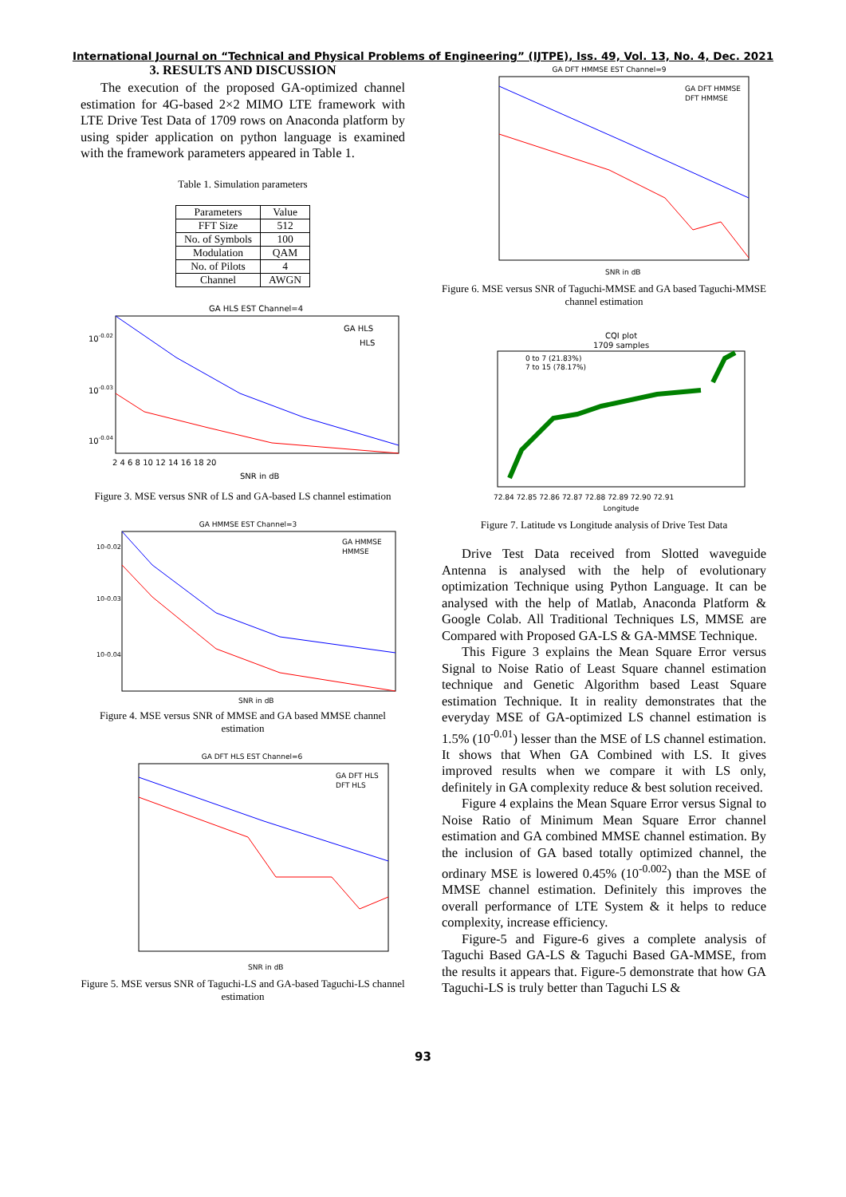International Journal on “Technical and Physical Problems of Engineering” (IJTPE), Iss. 49, Vol. 13, No. 4, Dec. 2021
3. RESULTS AND DISCUSSION
The execution of the proposed GA-optimized channel estimation for 4G-based 2×2 MIMO LTE framework with LTE Drive Test Data of 1709 rows on Anaconda platform by using spider application on python language is examined with the framework parameters appeared in Table 1.
Table 1. Simulation parameters
| Parameters | Value |
| --- | --- |
| FFT Size | 512 |
| No. of Symbols | 100 |
| Modulation | QAM |
| No. of Pilots | 4 |
| Channel | AWGN |
GA HLS EST Channel=4
10-0.02
10-0.03
10-0.04
GA HLS
HLS
2 4 6 8 10 12 14 16 18 20
SNR in dB
Figure 3. MSE versus SNR of LS and GA-based LS channel estimation
GA HMMSE EST Channel=3
10-0.02
10-0.03
10-0.04
GA HMMSE
HMMSE
SNR in dB
Figure 4. MSE versus SNR of MMSE and GA based MMSE channel estimation
GA DFT HLS EST Channel=6
GA DFT HLS
DFT HLS
SNR in dB
Figure 5. MSE versus SNR of Taguchi-LS and GA-based Taguchi-LS channel estimation
GA DFT HMMSE EST Channel=9
GA DFT HMMSE
DFT HMMSE
SNR in dB
Figure 6. MSE versus SNR of Taguchi-MMSE and GA based Taguchi-MMSE channel estimation
CQI plot
1709 samples
0 to 7 (21.83%)
7 to 15 (78.17%)
72.84 72.85 72.86 72.87 72.88 72.89 72.90 72.91
Longitude
Figure 7. Latitude vs Longitude analysis of Drive Test Data
Drive Test Data received from Slotted waveguide Antenna is analysed with the help of evolutionary optimization Technique using Python Language. It can be analysed with the help of Matlab, Anaconda Platform & Google Colab. All Traditional Techniques LS, MMSE are Compared with Proposed GA-LS & GA-MMSE Technique.
This Figure 3 explains the Mean Square Error versus Signal to Noise Ratio of Least Square channel estimation technique and Genetic Algorithm based Least Square estimation Technique. It in reality demonstrates that the everyday MSE of GA-optimized LS channel estimation is 1.5% (10<sup>-0.01</sup>) lesser than the MSE of LS channel estimation. It shows that When GA Combined with LS. It gives improved results when we compare it with LS only, definitely in GA complexity reduce & best solution received.
Figure 4 explains the Mean Square Error versus Signal to Noise Ratio of Minimum Mean Square Error channel estimation and GA combined MMSE channel estimation. By the inclusion of GA based totally optimized channel, the ordinary MSE is lowered 0.45% (10<sup>-0.002</sup>) than the MSE of MMSE channel estimation. Definitely this improves the overall performance of LTE System & it helps to reduce complexity, increase efficiency.
Figure-5 and Figure-6 gives a complete analysis of Taguchi Based GA-LS & Taguchi Based GA-MMSE, from the results it appears that. Figure-5 demonstrate that how GA Taguchi-LS is truly better than Taguchi LS &
93